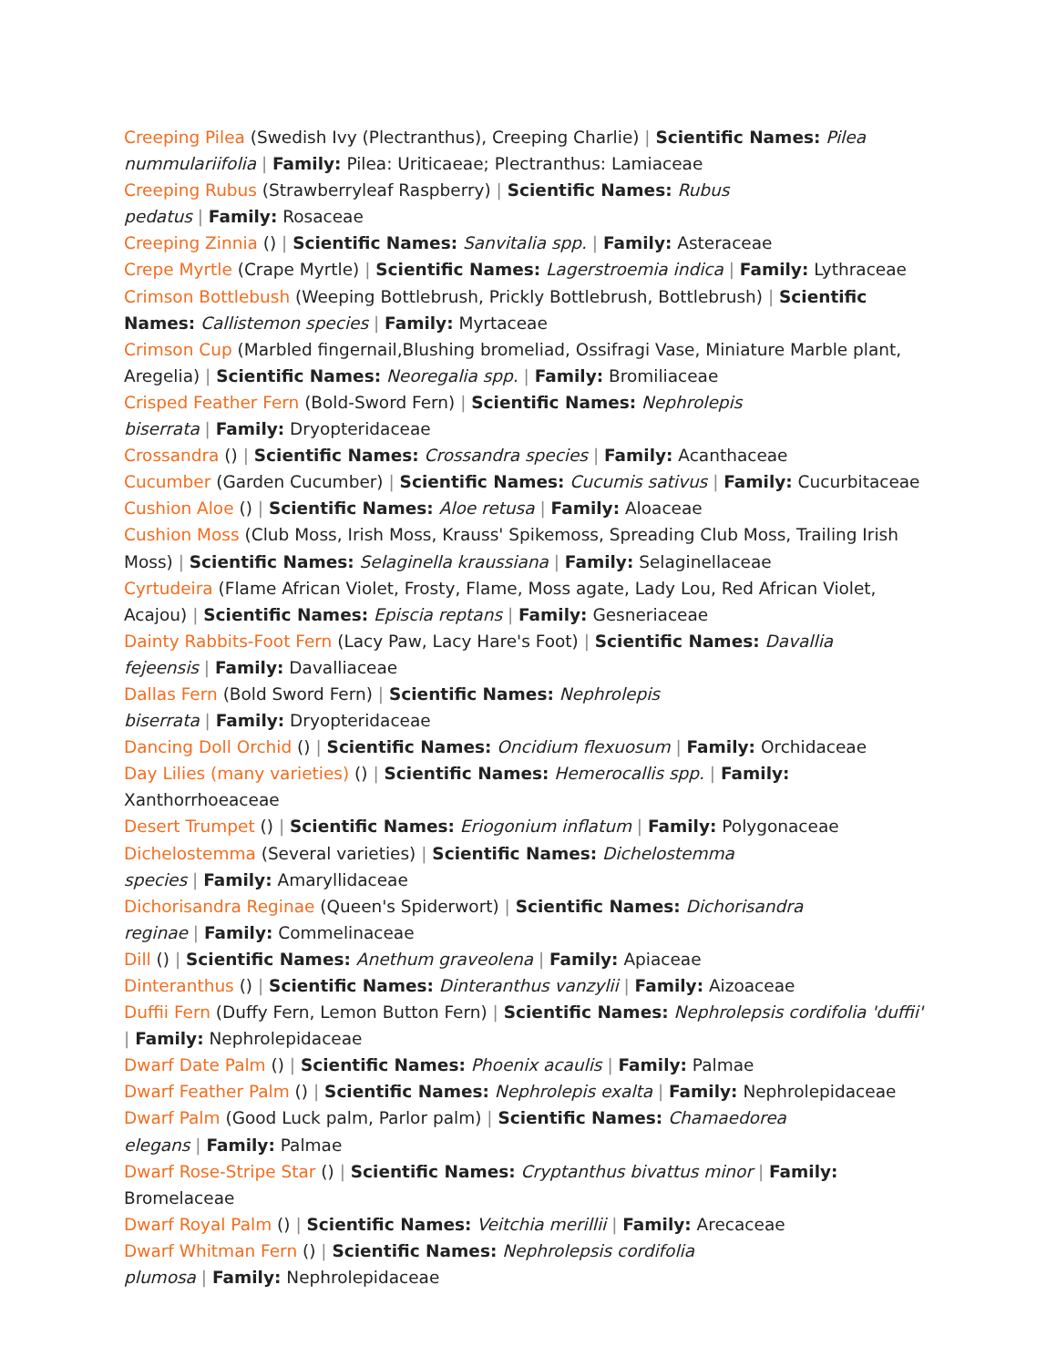Creeping Pilea (Swedish Ivy (Plectranthus), Creeping Charlie) | Scientific Names: Pilea nummulariifolia | Family: Pilea: Uriticaeae; Plectranthus: Lamiaceae
Creeping Rubus (Strawberryleaf Raspberry) | Scientific Names: Rubus
pedatus | Family: Rosaceae
Creeping Zinnia () | Scientific Names: Sanvitalia spp. | Family: Asteraceae
Crepe Myrtle (Crape Myrtle) | Scientific Names: Lagerstroemia indica | Family: Lythraceae
Crimson Bottlebush (Weeping Bottlebrush, Prickly Bottlebrush, Bottlebrush) | Scientific Names: Callistemon species | Family: Myrtaceae
Crimson Cup (Marbled fingernail,Blushing bromeliad, Ossifragi Vase, Miniature Marble plant, Aregelia) | Scientific Names: Neoregalia spp. | Family: Bromiliaceae
Crisped Feather Fern (Bold-Sword Fern) | Scientific Names: Nephrolepis
biserrata | Family: Dryopteridaceae
Crossandra () | Scientific Names: Crossandra species | Family: Acanthaceae
Cucumber (Garden Cucumber) | Scientific Names: Cucumis sativus | Family: Cucurbitaceae
Cushion Aloe () | Scientific Names: Aloe retusa | Family: Aloaceae
Cushion Moss (Club Moss, Irish Moss, Krauss' Spikemoss, Spreading Club Moss, Trailing Irish Moss) | Scientific Names: Selaginella kraussiana | Family: Selaginellaceae
Cyrtudeira (Flame African Violet, Frosty, Flame, Moss agate, Lady Lou, Red African Violet, Acajou) | Scientific Names: Episcia reptans | Family: Gesneriaceae
Dainty Rabbits-Foot Fern (Lacy Paw, Lacy Hare's Foot) | Scientific Names: Davallia
fejeensis | Family: Davalliaceae
Dallas Fern (Bold Sword Fern) | Scientific Names: Nephrolepis
biserrata | Family: Dryopteridaceae
Dancing Doll Orchid () | Scientific Names: Oncidium flexuosum | Family: Orchidaceae
Day Lilies (many varieties) () | Scientific Names: Hemerocallis spp. | Family: Xanthorrhoeaceae
Desert Trumpet () | Scientific Names: Eriogonium inflatum | Family: Polygonaceae
Dichelostemma (Several varieties) | Scientific Names: Dichelostemma
species | Family: Amaryllidaceae
Dichorisandra Reginae (Queen's Spiderwort) | Scientific Names: Dichorisandra
reginae | Family: Commelinaceae
Dill () | Scientific Names: Anethum graveolena | Family: Apiaceae
Dinteranthus () | Scientific Names: Dinteranthus vanzylii | Family: Aizoaceae
Duffii Fern (Duffy Fern, Lemon Button Fern) | Scientific Names: Nephrolepsis cordifolia 'duffii' | Family: Nephrolepidaceae
Dwarf Date Palm () | Scientific Names: Phoenix acaulis | Family: Palmae
Dwarf Feather Palm () | Scientific Names: Nephrolepis exalta | Family: Nephrolepidaceae
Dwarf Palm (Good Luck palm, Parlor palm) | Scientific Names: Chamaedorea
elegans | Family: Palmae
Dwarf Rose-Stripe Star () | Scientific Names: Cryptanthus bivattus minor | Family: Bromelaceae
Dwarf Royal Palm () | Scientific Names: Veitchia merillii | Family: Arecaceae
Dwarf Whitman Fern () | Scientific Names: Nephrolepsis cordifolia
plumosa | Family: Nephrolepidaceae